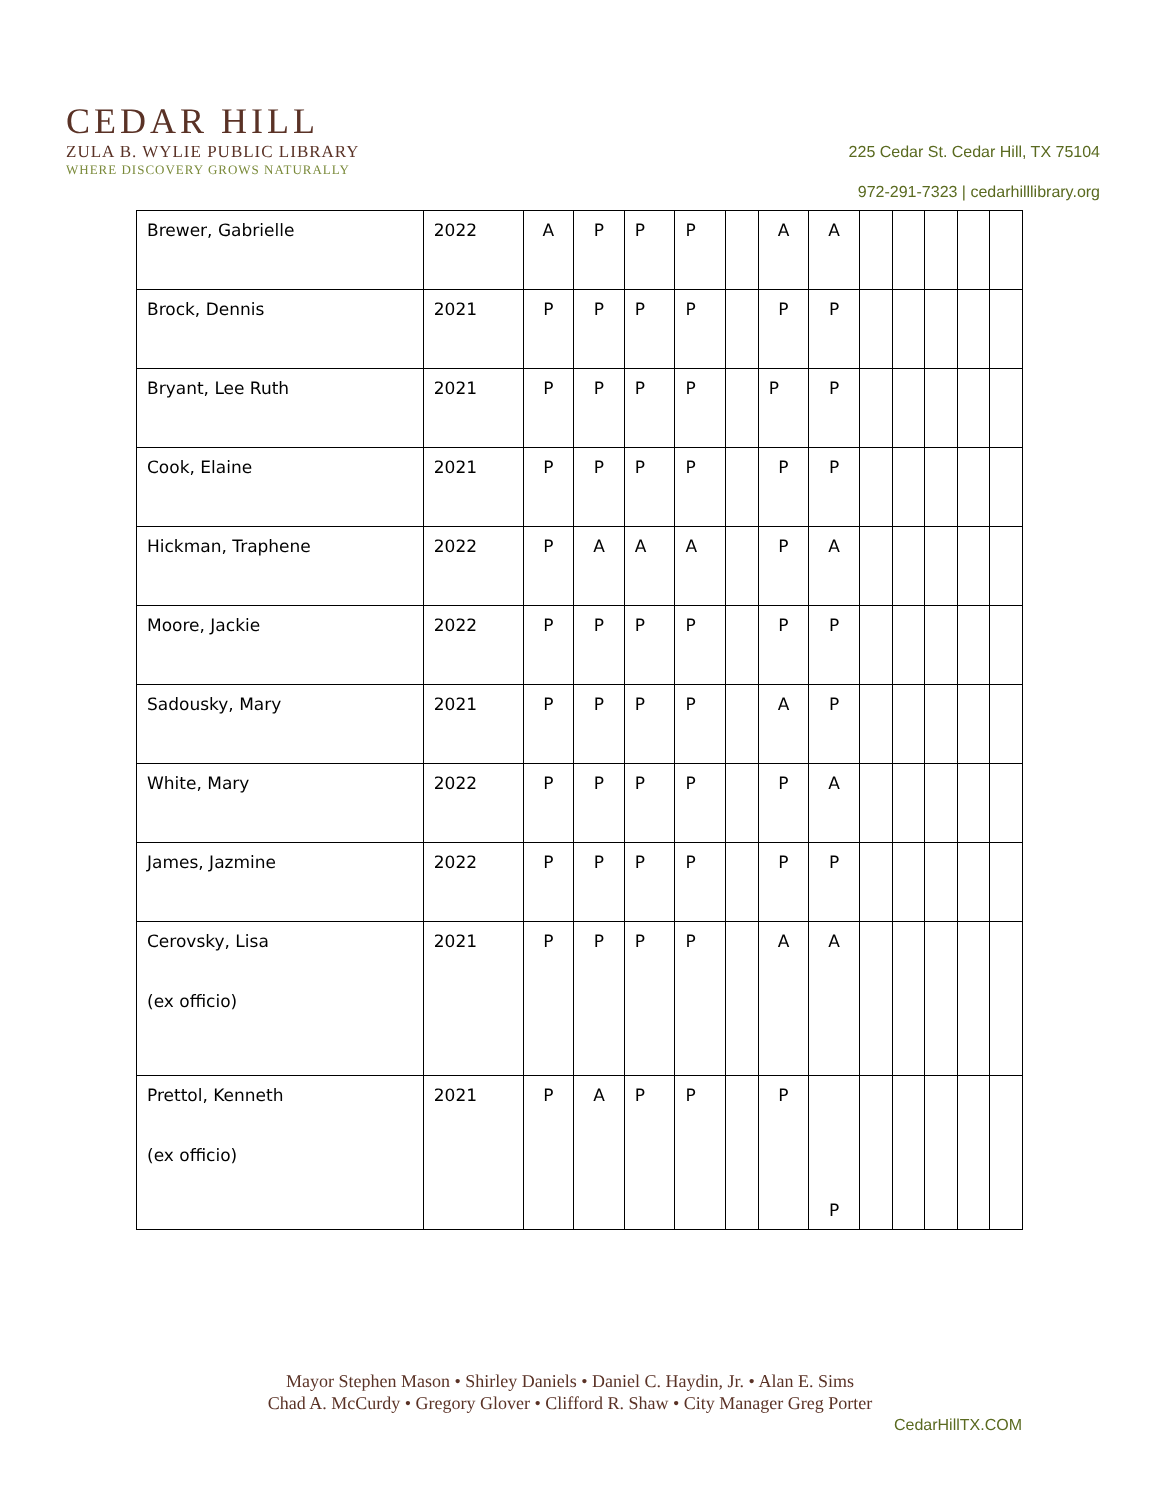CEDAR HILL
ZULA B. WYLIE PUBLIC LIBRARY
WHERE DISCOVERY GROWS NATURALLY
225 Cedar St. Cedar Hill, TX 75104
972-291-7323 | cedarhilllibrary.org
| Brewer, Gabrielle | 2022 | A | P | P | P | | A | A | | | | | |
| Brock, Dennis | 2021 | P | P | P | P | | P | P | | | | | |
| Bryant, Lee Ruth | 2021 | P | P | P | P | | P | P | | | | | |
| Cook, Elaine | 2021 | P | P | P | P | | P | P | | | | | |
| Hickman, Traphene | 2022 | P | A | A | A | | P | A | | | | | |
| Moore, Jackie | 2022 | P | P | P | P | | P | P | | | | | |
| Sadousky, Mary | 2021 | P | P | P | P | | A | P | | | | | |
| White, Mary | 2022 | P | P | P | P | | P | A | | | | | |
| James, Jazmine | 2022 | P | P | P | P | | P | P | | | | | |
| Cerovsky, Lisa (ex officio) | 2021 | P | P | P | P | | A | A | | | | | |
| Prettol, Kenneth (ex officio) | 2021 | P | A | P | P | | P | P | | | | | |
Mayor Stephen Mason • Shirley Daniels • Daniel C. Haydin, Jr. • Alan E. Sims
Chad A. McCurdy • Gregory Glover • Clifford R. Shaw • City Manager Greg Porter
CedarHillTX.COM